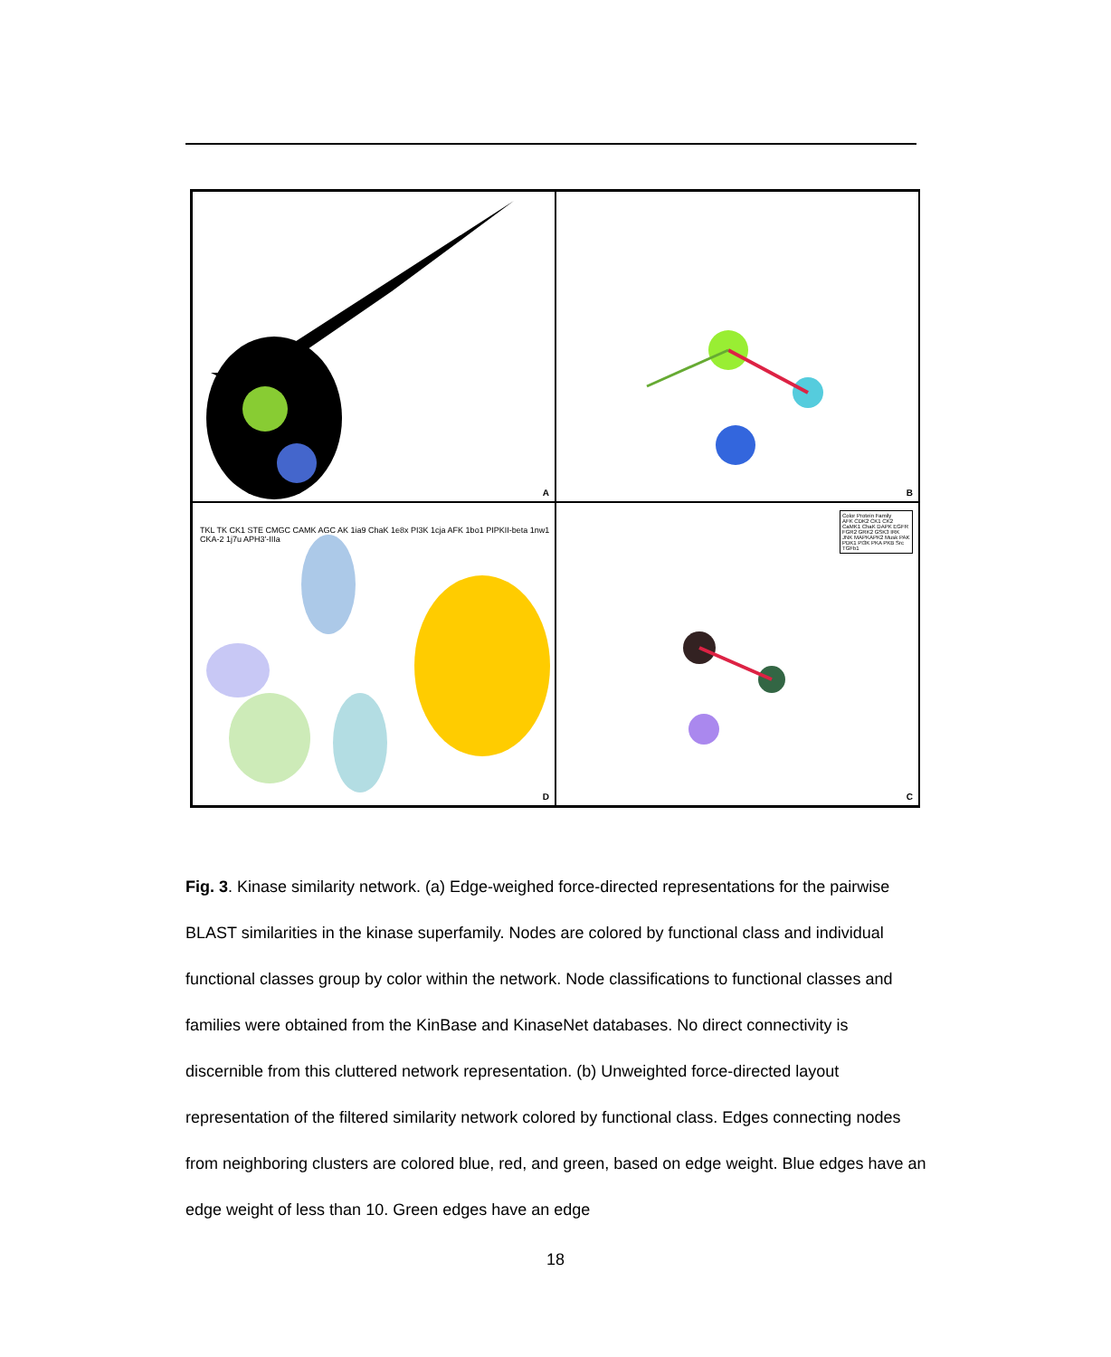A
B
TKL TK CK1 STE CMGC CAMK AGC AK 1ia9 ChaK 1e8x PI3K 1cja AFK 1bo1 PIPKII-beta 1nw1 CKA-2 1j7u APH3'-IIIa
D
Color Protein Family
AFK CDK2 CK1 CK2 CaMK1 ChaK DAPK EGFR FGR2 GRK2 GSK3 IRK JNK MAPKAPK2 Musk PAK PDK1 PI3K PKA PKB Src TGFb1
C
Fig. 3. Kinase similarity network. (a) Edge-weighed force-directed representations for the pairwise BLAST similarities in the kinase superfamily. Nodes are colored by functional class and individual functional classes group by color within the network. Node classifications to functional classes and families were obtained from the KinBase and KinaseNet databases. No direct connectivity is discernible from this cluttered network representation. (b) Unweighted force-directed layout representation of the filtered similarity network colored by functional class. Edges connecting nodes from neighboring clusters are colored blue, red, and green, based on edge weight. Blue edges have an edge weight of less than 10. Green edges have an edge
18